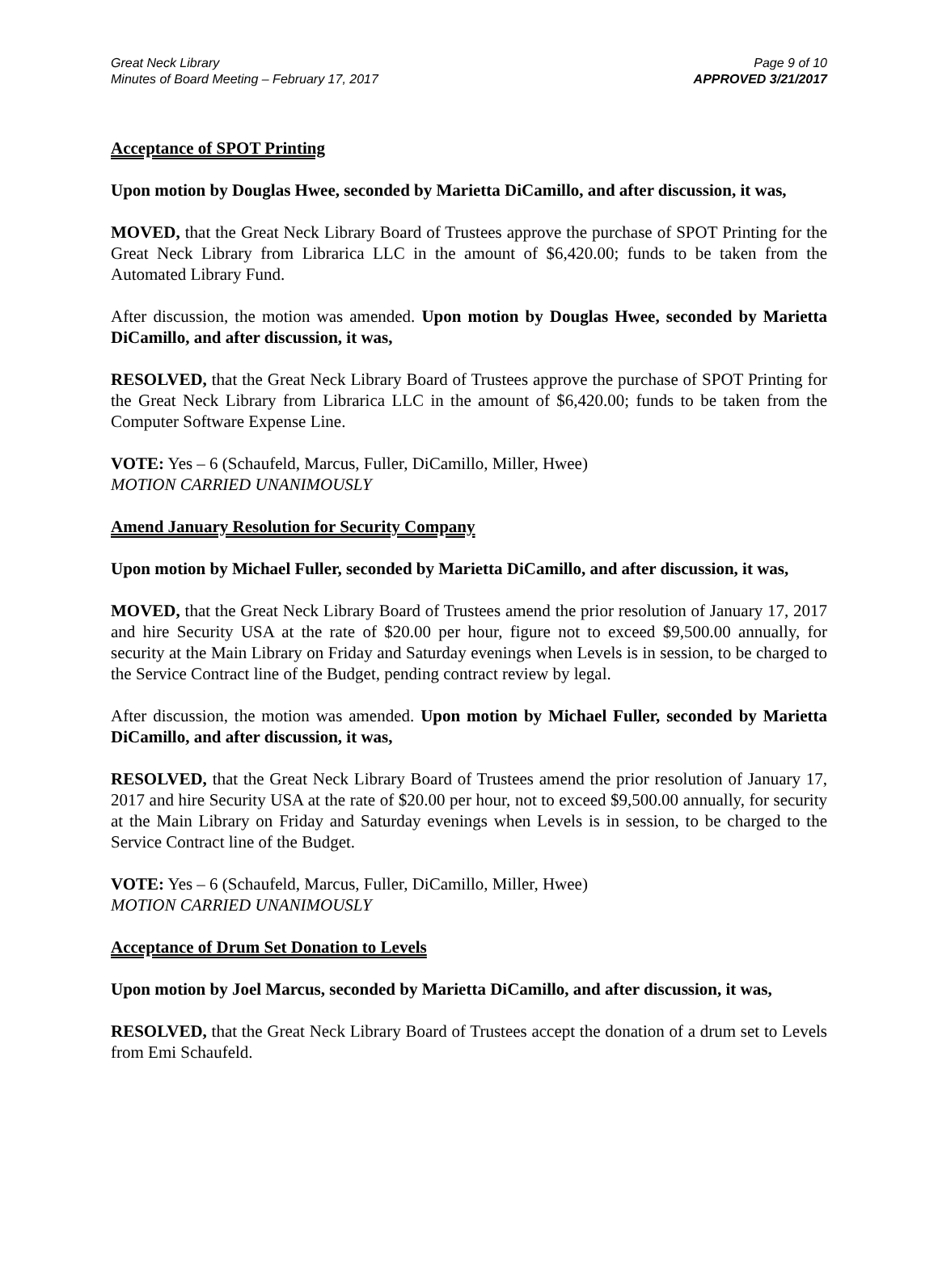Great Neck Library
Minutes of Board Meeting – February 17, 2017
Page 9 of 10
APPROVED 3/21/2017
Acceptance of SPOT Printing
Upon motion by Douglas Hwee, seconded by Marietta DiCamillo, and after discussion, it was,
MOVED, that the Great Neck Library Board of Trustees approve the purchase of SPOT Printing for the Great Neck Library from Librarica LLC in the amount of $6,420.00; funds to be taken from the Automated Library Fund.
After discussion, the motion was amended. Upon motion by Douglas Hwee, seconded by Marietta DiCamillo, and after discussion, it was,
RESOLVED, that the Great Neck Library Board of Trustees approve the purchase of SPOT Printing for the Great Neck Library from Librarica LLC in the amount of $6,420.00; funds to be taken from the Computer Software Expense Line.
VOTE: Yes – 6 (Schaufeld, Marcus, Fuller, DiCamillo, Miller, Hwee)
MOTION CARRIED UNANIMOUSLY
Amend January Resolution for Security Company
Upon motion by Michael Fuller, seconded by Marietta DiCamillo, and after discussion, it was,
MOVED, that the Great Neck Library Board of Trustees amend the prior resolution of January 17, 2017 and hire Security USA at the rate of $20.00 per hour, figure not to exceed $9,500.00 annually, for security at the Main Library on Friday and Saturday evenings when Levels is in session, to be charged to the Service Contract line of the Budget, pending contract review by legal.
After discussion, the motion was amended. Upon motion by Michael Fuller, seconded by Marietta DiCamillo, and after discussion, it was,
RESOLVED, that the Great Neck Library Board of Trustees amend the prior resolution of January 17, 2017 and hire Security USA at the rate of $20.00 per hour, not to exceed $9,500.00 annually, for security at the Main Library on Friday and Saturday evenings when Levels is in session, to be charged to the Service Contract line of the Budget.
VOTE: Yes – 6 (Schaufeld, Marcus, Fuller, DiCamillo, Miller, Hwee)
MOTION CARRIED UNANIMOUSLY
Acceptance of Drum Set Donation to Levels
Upon motion by Joel Marcus, seconded by Marietta DiCamillo, and after discussion, it was,
RESOLVED, that the Great Neck Library Board of Trustees accept the donation of a drum set to Levels from Emi Schaufeld.